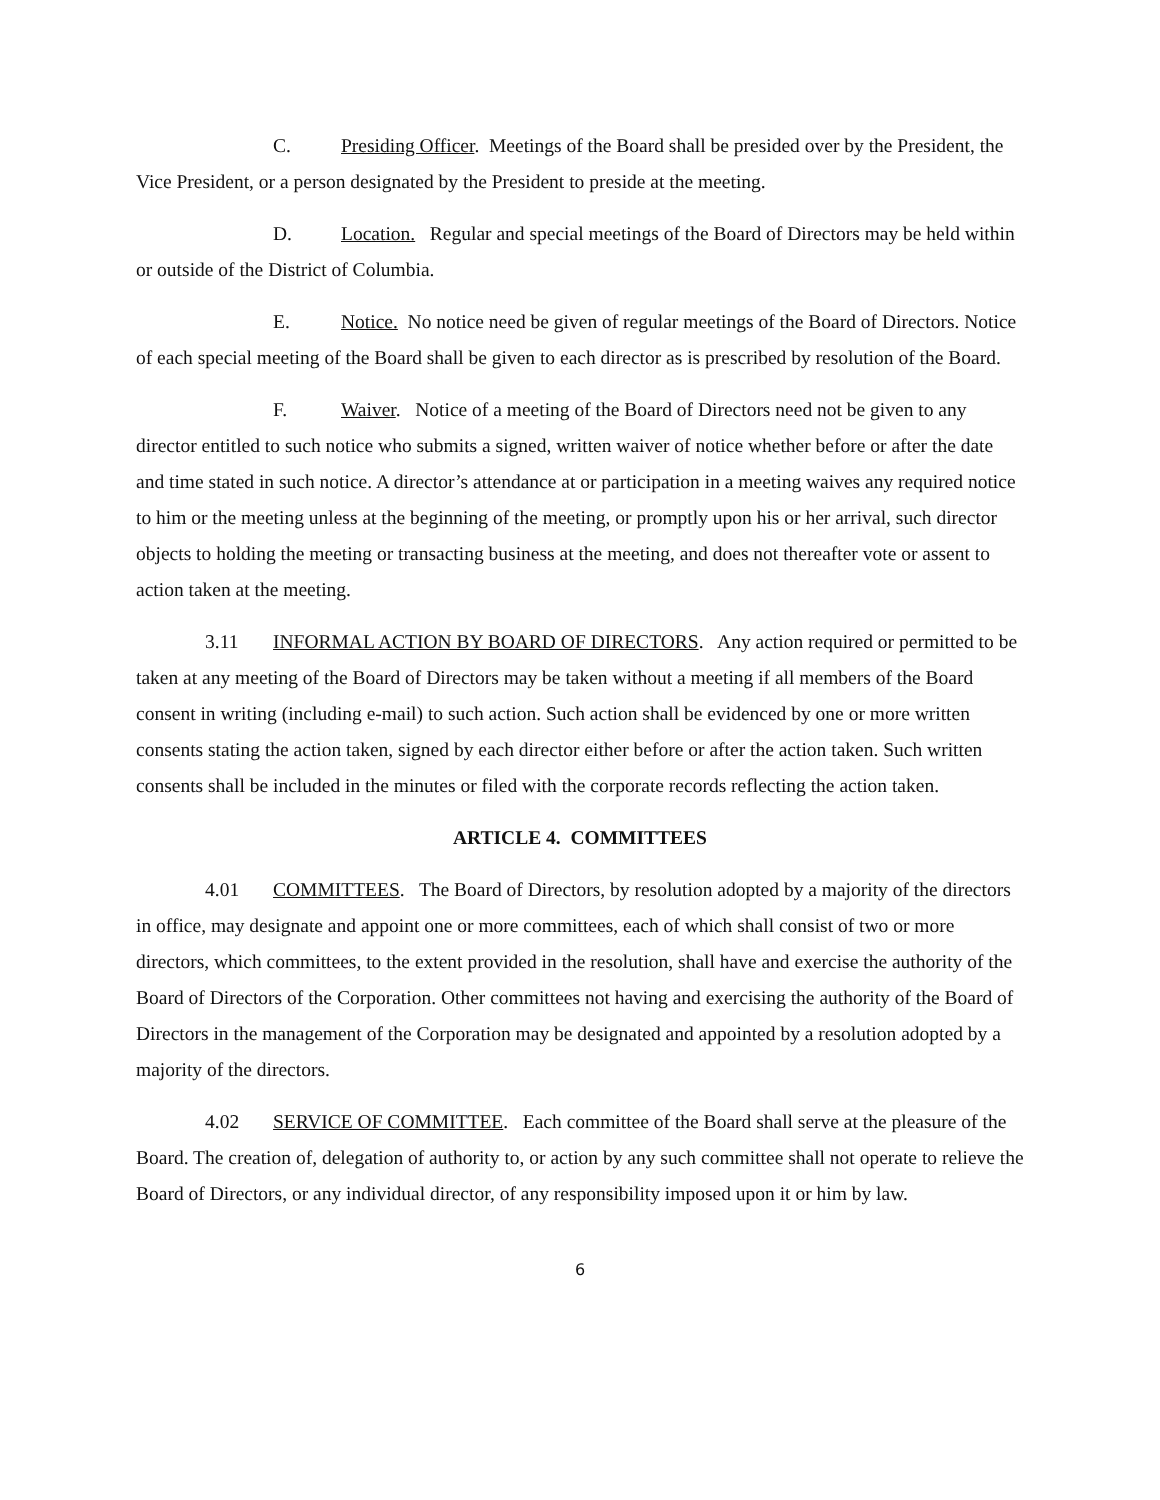C. Presiding Officer. Meetings of the Board shall be presided over by the President, the Vice President, or a person designated by the President to preside at the meeting.
D. Location. Regular and special meetings of the Board of Directors may be held within or outside of the District of Columbia.
E. Notice. No notice need be given of regular meetings of the Board of Directors. Notice of each special meeting of the Board shall be given to each director as is prescribed by resolution of the Board.
F. Waiver. Notice of a meeting of the Board of Directors need not be given to any director entitled to such notice who submits a signed, written waiver of notice whether before or after the date and time stated in such notice. A director’s attendance at or participation in a meeting waives any required notice to him or the meeting unless at the beginning of the meeting, or promptly upon his or her arrival, such director objects to holding the meeting or transacting business at the meeting, and does not thereafter vote or assent to action taken at the meeting.
3.11 INFORMAL ACTION BY BOARD OF DIRECTORS. Any action required or permitted to be taken at any meeting of the Board of Directors may be taken without a meeting if all members of the Board consent in writing (including e-mail) to such action. Such action shall be evidenced by one or more written consents stating the action taken, signed by each director either before or after the action taken. Such written consents shall be included in the minutes or filed with the corporate records reflecting the action taken.
ARTICLE 4. COMMITTEES
4.01 COMMITTEES. The Board of Directors, by resolution adopted by a majority of the directors in office, may designate and appoint one or more committees, each of which shall consist of two or more directors, which committees, to the extent provided in the resolution, shall have and exercise the authority of the Board of Directors of the Corporation. Other committees not having and exercising the authority of the Board of Directors in the management of the Corporation may be designated and appointed by a resolution adopted by a majority of the directors.
4.02 SERVICE OF COMMITTEE. Each committee of the Board shall serve at the pleasure of the Board. The creation of, delegation of authority to, or action by any such committee shall not operate to relieve the Board of Directors, or any individual director, of any responsibility imposed upon it or him by law.
6